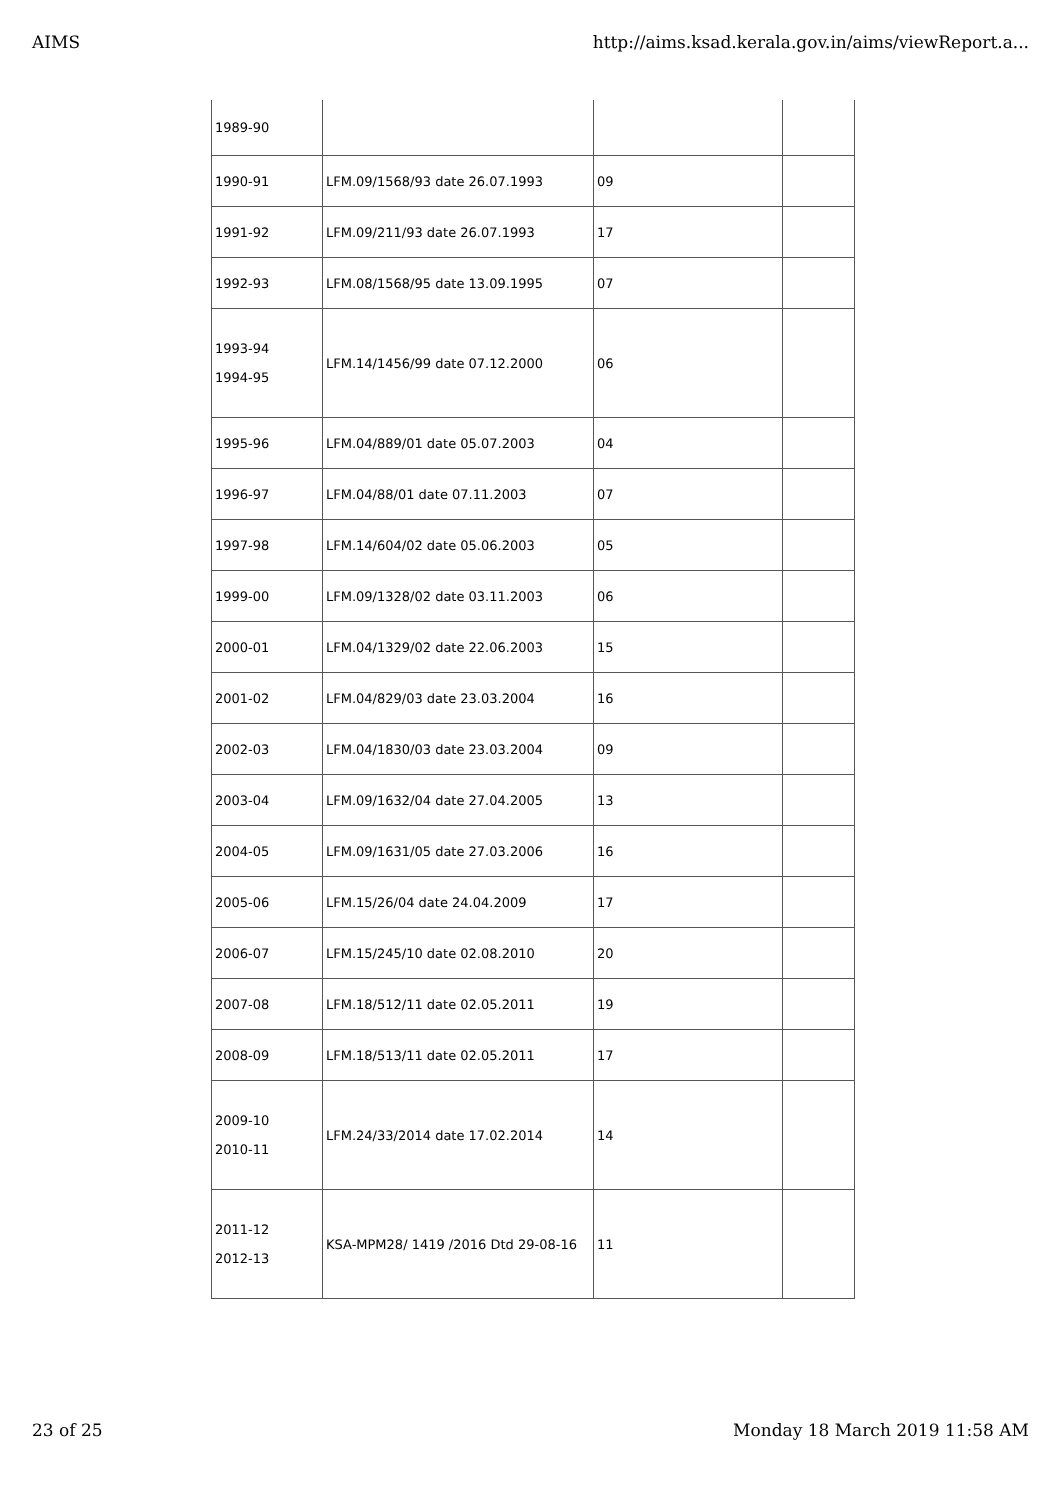AIMS http://aims.ksad.kerala.gov.in/aims/viewReport.a...
| 1989-90 | | | |
| 1990-91 | LFM.09/1568/93 date 26.07.1993 | 09 | |
| 1991-92 | LFM.09/211/93 date 26.07.1993 | 17 | |
| 1992-93 | LFM.08/1568/95 date 13.09.1995 | 07 | |
| 1993-94 1994-95 | LFM.14/1456/99 date 07.12.2000 | 06 | |
| 1995-96 | LFM.04/889/01 date 05.07.2003 | 04 | |
| 1996-97 | LFM.04/88/01 date 07.11.2003 | 07 | |
| 1997-98 | LFM.14/604/02 date 05.06.2003 | 05 | |
| 1999-00 | LFM.09/1328/02 date 03.11.2003 | 06 | |
| 2000-01 | LFM.04/1329/02 date 22.06.2003 | 15 | |
| 2001-02 | LFM.04/829/03 date 23.03.2004 | 16 | |
| 2002-03 | LFM.04/1830/03 date 23.03.2004 | 09 | |
| 2003-04 | LFM.09/1632/04 date 27.04.2005 | 13 | |
| 2004-05 | LFM.09/1631/05 date 27.03.2006 | 16 | |
| 2005-06 | LFM.15/26/04 date 24.04.2009 | 17 | |
| 2006-07 | LFM.15/245/10 date 02.08.2010 | 20 | |
| 2007-08 | LFM.18/512/11 date 02.05.2011 | 19 | |
| 2008-09 | LFM.18/513/11 date 02.05.2011 | 17 | |
| 2009-10 2010-11 | LFM.24/33/2014 date 17.02.2014 | 14 | |
| 2011-12 2012-13 | KSA-MPM28/ 1419 /2016 Dtd 29-08-16 | 11 | |
23 of 25 Monday 18 March 2019 11:58 AM